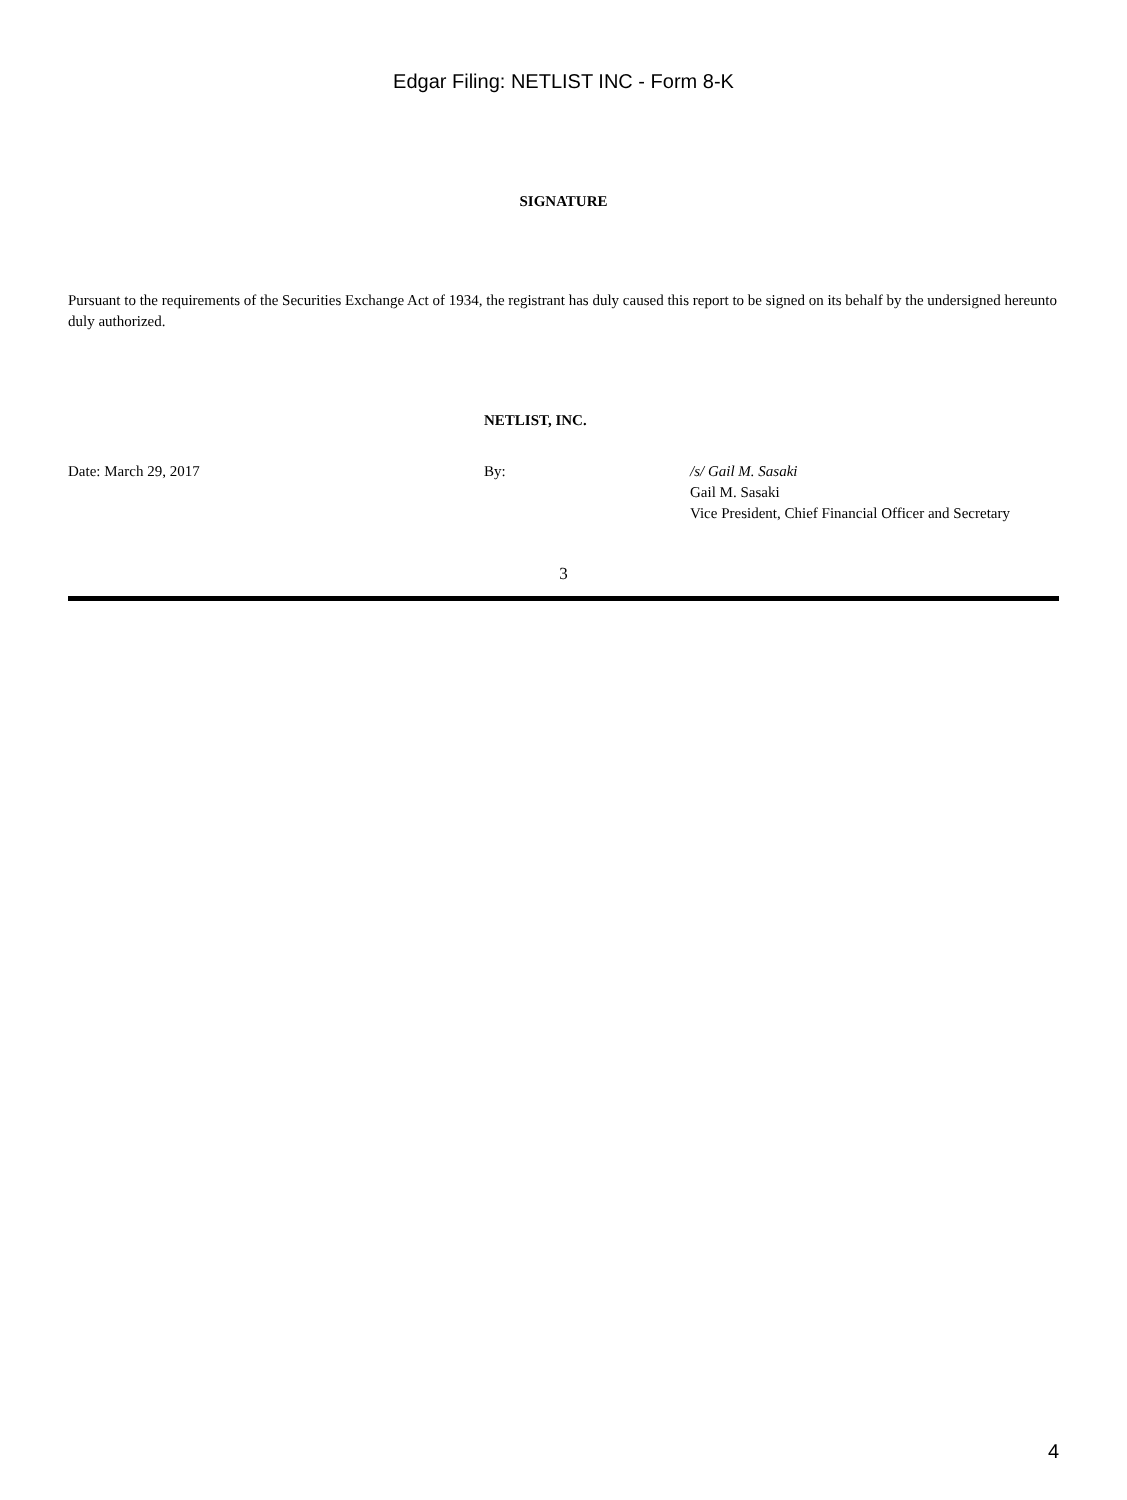Edgar Filing: NETLIST INC - Form 8-K
SIGNATURE
Pursuant to the requirements of the Securities Exchange Act of 1934, the registrant has duly caused this report to be signed on its behalf by the undersigned hereunto duly authorized.
NETLIST, INC.
| Date: March 29, 2017 | By: | /s/ Gail M. Sasaki Gail M. Sasaki Vice President, Chief Financial Officer and Secretary |
3
4